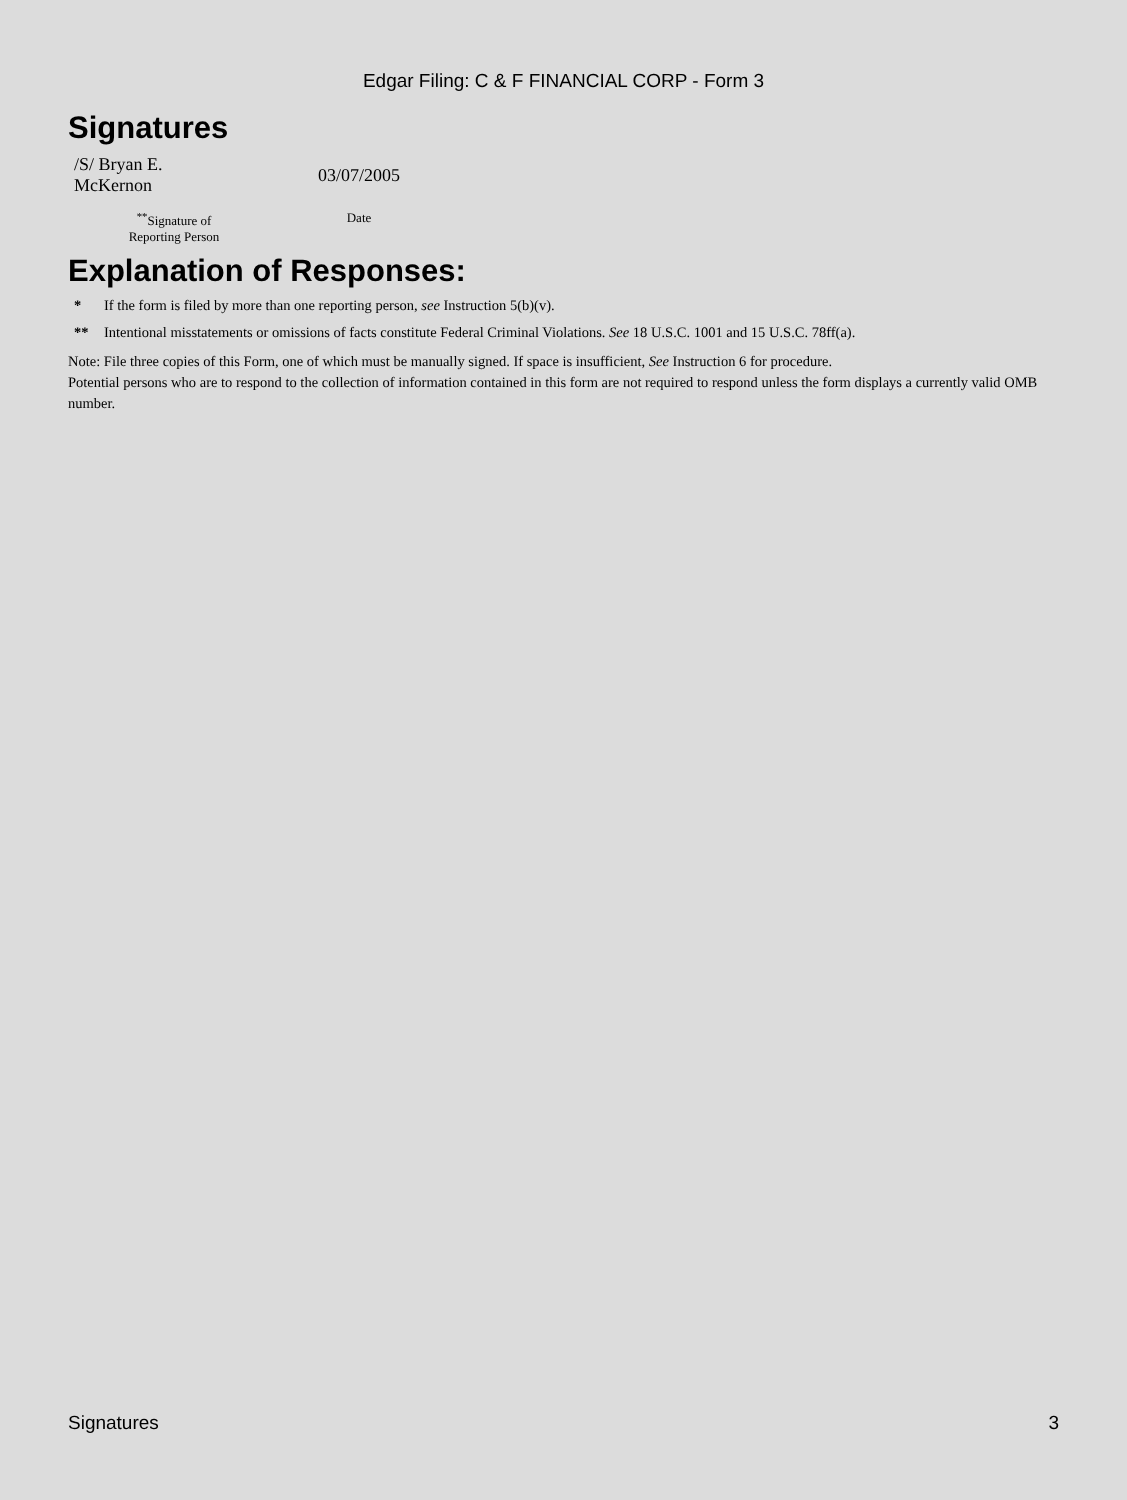Edgar Filing: C & F FINANCIAL CORP - Form 3
Signatures
| /S/ Bryan E. McKernon | 03/07/2005 |
| <sup>**</sup> Signature of Reporting Person | Date |
Explanation of Responses:
* If the form is filed by more than one reporting person, see Instruction 5(b)(v).
** Intentional misstatements or omissions of facts constitute Federal Criminal Violations. See 18 U.S.C. 1001 and 15 U.S.C. 78ff(a).
Note: File three copies of this Form, one of which must be manually signed. If space is insufficient, See Instruction 6 for procedure.
Potential persons who are to respond to the collection of information contained in this form are not required to respond unless the form displays a currently valid OMB number.
Signatures 3